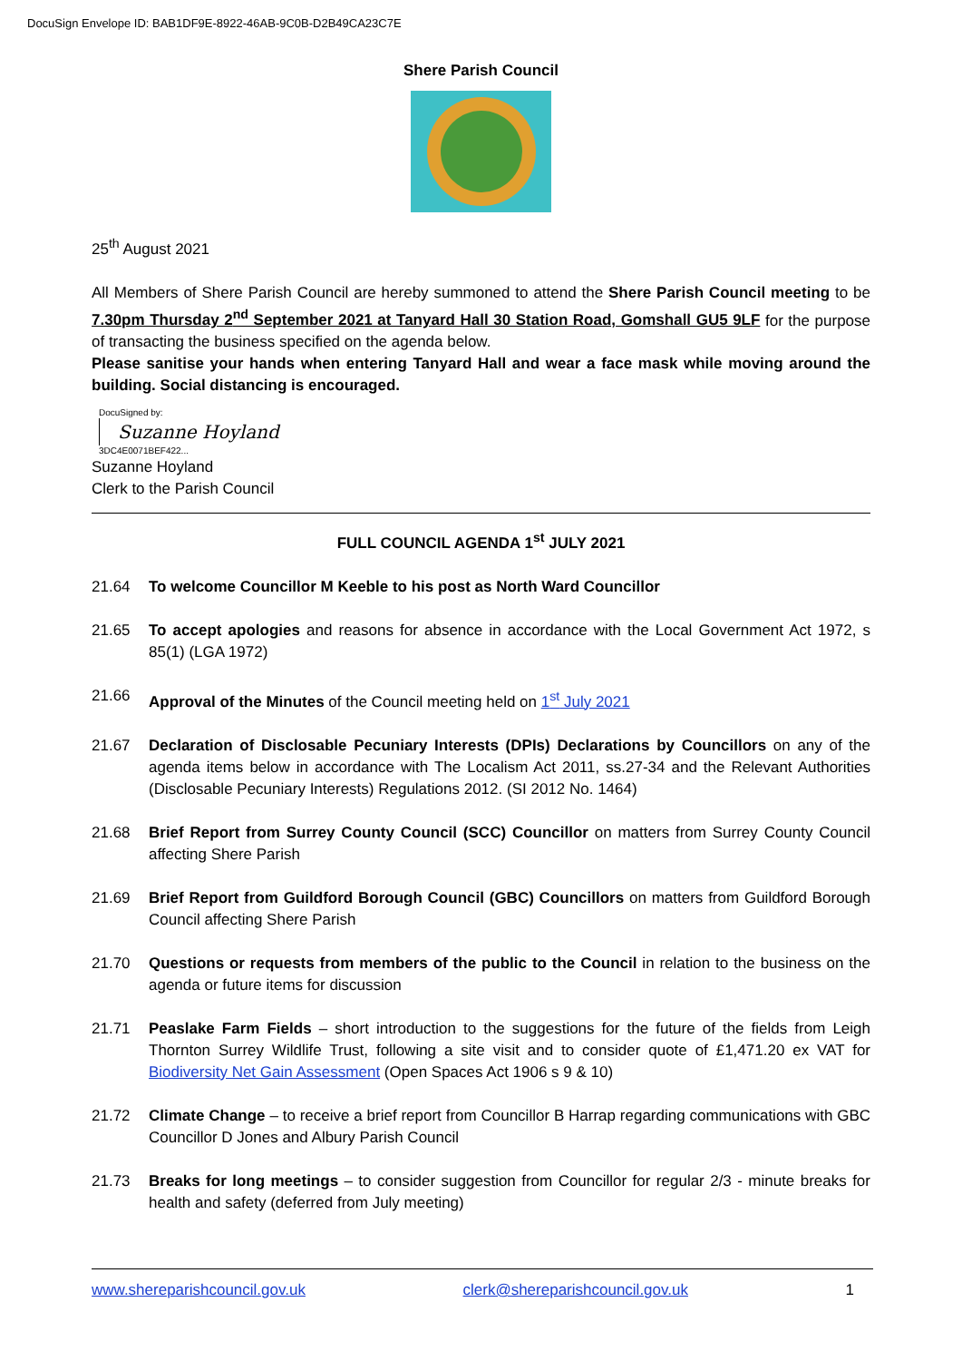DocuSign Envelope ID: BAB1DF9E-8922-46AB-9C0B-D2B49CA23C7E
Shere Parish Council
25<sup>th</sup> August 2021
All Members of Shere Parish Council are hereby summoned to attend the Shere Parish Council meeting to be 7.30pm Thursday 2<sup>nd</sup> September 2021 at Tanyard Hall 30 Station Road, Gomshall GU5 9LF for the purpose of transacting the business specified on the agenda below.
Please sanitise your hands when entering Tanyard Hall and wear a face mask while moving around the building. Social distancing is encouraged.
DocuSigned by:
Suzanne Hoyland
3DC4E0071BEF422...
Suzanne Hoyland
Clerk to the Parish Council
FULL COUNCIL AGENDA 1<sup>st</sup> JULY 2021
21.64 To welcome Councillor M Keeble to his post as North Ward Councillor
21.65 To accept apologies and reasons for absence in accordance with the Local Government Act 1972, s 85(1) (LGA 1972)
21.66 Approval of the Minutes of the Council meeting held on 1<sup>st</sup> July 2021
21.67 Declaration of Disclosable Pecuniary Interests (DPIs) Declarations by Councillors on any of the agenda items below in accordance with The Localism Act 2011, ss.27-34 and the Relevant Authorities (Disclosable Pecuniary Interests) Regulations 2012. (SI 2012 No. 1464)
21.68 Brief Report from Surrey County Council (SCC) Councillor on matters from Surrey County Council affecting Shere Parish
21.69 Brief Report from Guildford Borough Council (GBC) Councillors on matters from Guildford Borough Council affecting Shere Parish
21.70 Questions or requests from members of the public to the Council in relation to the business on the agenda or future items for discussion
21.71 Peaslake Farm Fields – short introduction to the suggestions for the future of the fields from Leigh Thornton Surrey Wildlife Trust, following a site visit and to consider quote of £1,471.20 ex VAT for Biodiversity Net Gain Assessment (Open Spaces Act 1906 s 9 & 10)
21.72 Climate Change – to receive a brief report from Councillor B Harrap regarding communications with GBC Councillor D Jones and Albury Parish Council
21.73 Breaks for long meetings – to consider suggestion from Councillor for regular 2/3 - minute breaks for health and safety (deferred from July meeting)
www.shereparishcouncil.gov.uk clerk@shereparishcouncil.gov.uk 1